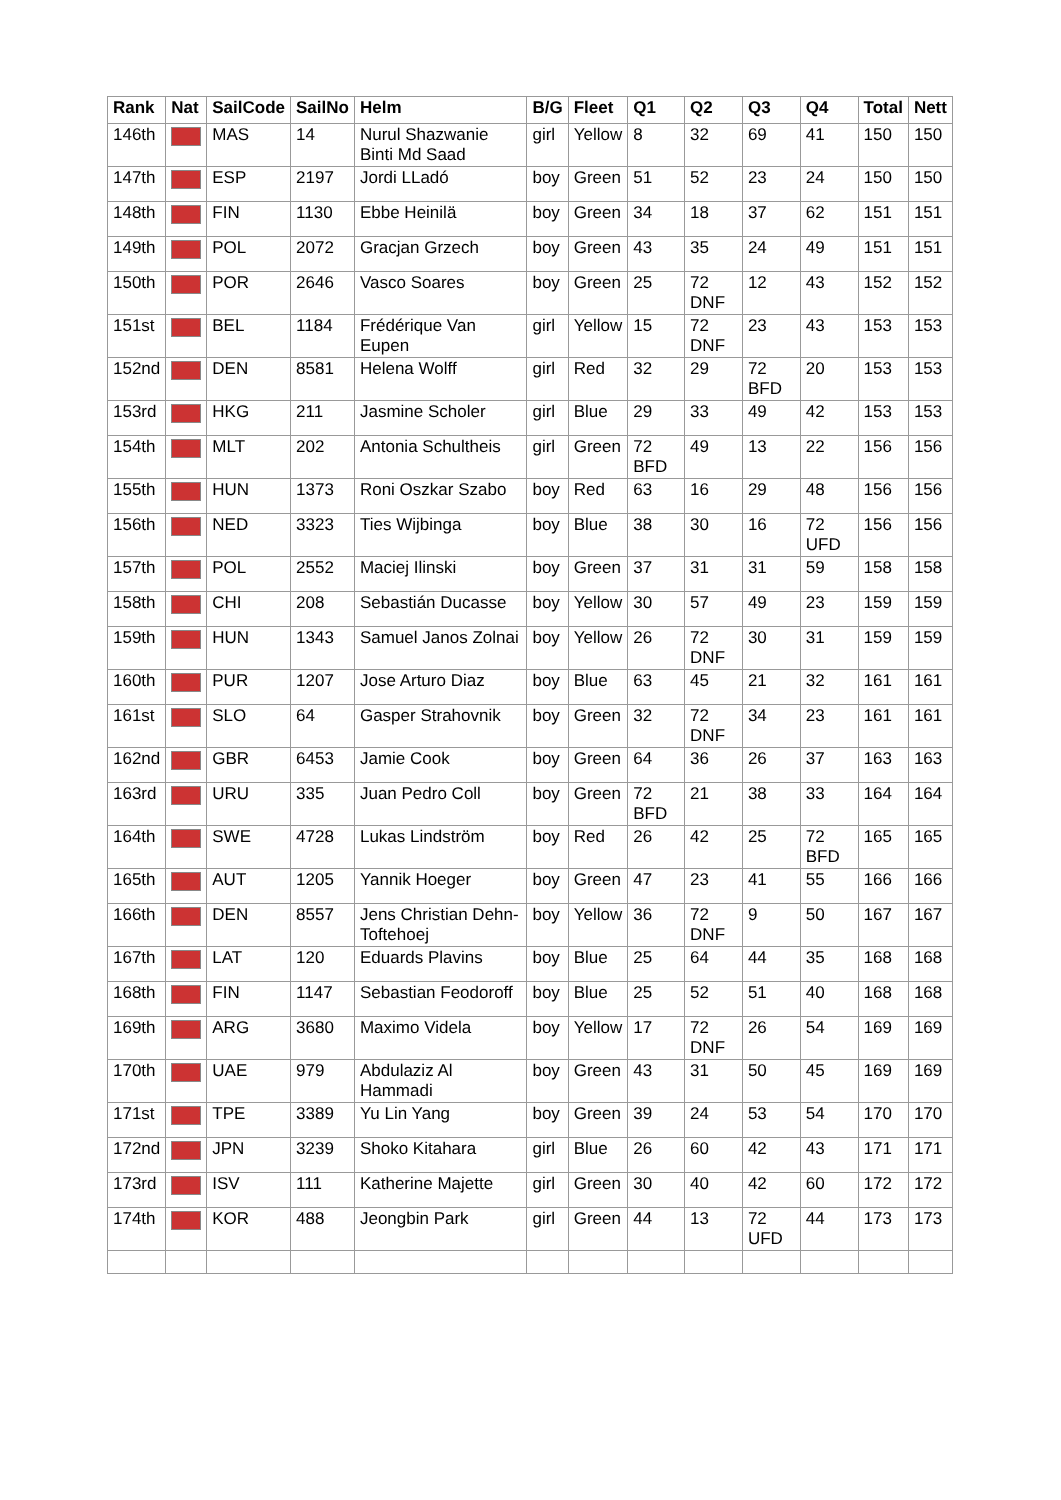| Rank | Nat | SailCode | SailNo | Helm | B/G | Fleet | Q1 | Q2 | Q3 | Q4 | Total | Nett |
| --- | --- | --- | --- | --- | --- | --- | --- | --- | --- | --- | --- | --- |
| 146th | | MAS | 14 | Nurul Shazwanie Binti Md Saad | girl | Yellow | 8 | 32 | 69 | 41 | 150 | 150 |
| 147th | | ESP | 2197 | Jordi LLadó | boy | Green | 51 | 52 | 23 | 24 | 150 | 150 |
| 148th | | FIN | 1130 | Ebbe Heinilä | boy | Green | 34 | 18 | 37 | 62 | 151 | 151 |
| 149th | | POL | 2072 | Gracjan Grzech | boy | Green | 43 | 35 | 24 | 49 | 151 | 151 |
| 150th | | POR | 2646 | Vasco Soares | boy | Green | 25 | 72 DNF | 12 | 43 | 152 | 152 |
| 151st | | BEL | 1184 | Frédérique Van Eupen | girl | Yellow | 15 | 72 DNF | 23 | 43 | 153 | 153 |
| 152nd | | DEN | 8581 | Helena Wolff | girl | Red | 32 | 29 | 72 BFD | 20 | 153 | 153 |
| 153rd | | HKG | 211 | Jasmine Scholer | girl | Blue | 29 | 33 | 49 | 42 | 153 | 153 |
| 154th | | MLT | 202 | Antonia Schultheis | girl | Green | 72 BFD | 49 | 13 | 22 | 156 | 156 |
| 155th | | HUN | 1373 | Roni Oszkar Szabo | boy | Red | 63 | 16 | 29 | 48 | 156 | 156 |
| 156th | | NED | 3323 | Ties Wijbinga | boy | Blue | 38 | 30 | 16 | 72 UFD | 156 | 156 |
| 157th | | POL | 2552 | Maciej Ilinski | boy | Green | 37 | 31 | 31 | 59 | 158 | 158 |
| 158th | | CHI | 208 | Sebastián Ducasse | boy | Yellow | 30 | 57 | 49 | 23 | 159 | 159 |
| 159th | | HUN | 1343 | Samuel Janos Zolnai | boy | Yellow | 26 | 72 DNF | 30 | 31 | 159 | 159 |
| 160th | | PUR | 1207 | Jose Arturo Diaz | boy | Blue | 63 | 45 | 21 | 32 | 161 | 161 |
| 161st | | SLO | 64 | Gasper Strahovnik | boy | Green | 32 | 72 DNF | 34 | 23 | 161 | 161 |
| 162nd | | GBR | 6453 | Jamie Cook | boy | Green | 64 | 36 | 26 | 37 | 163 | 163 |
| 163rd | | URU | 335 | Juan Pedro Coll | boy | Green | 72 BFD | 21 | 38 | 33 | 164 | 164 |
| 164th | | SWE | 4728 | Lukas Lindström | boy | Red | 26 | 42 | 25 | 72 BFD | 165 | 165 |
| 165th | | AUT | 1205 | Yannik Hoeger | boy | Green | 47 | 23 | 41 | 55 | 166 | 166 |
| 166th | | DEN | 8557 | Jens Christian Dehn-Toftehoej | boy | Yellow | 36 | 72 DNF | 9 | 50 | 167 | 167 |
| 167th | | LAT | 120 | Eduards Plavins | boy | Blue | 25 | 64 | 44 | 35 | 168 | 168 |
| 168th | | FIN | 1147 | Sebastian Feodoroff | boy | Blue | 25 | 52 | 51 | 40 | 168 | 168 |
| 169th | | ARG | 3680 | Maximo Videla | boy | Yellow | 17 | 72 DNF | 26 | 54 | 169 | 169 |
| 170th | | UAE | 979 | Abdulaziz Al Hammadi | boy | Green | 43 | 31 | 50 | 45 | 169 | 169 |
| 171st | | TPE | 3389 | Yu Lin Yang | boy | Green | 39 | 24 | 53 | 54 | 170 | 170 |
| 172nd | | JPN | 3239 | Shoko Kitahara | girl | Blue | 26 | 60 | 42 | 43 | 171 | 171 |
| 173rd | | ISV | 111 | Katherine Majette | girl | Green | 30 | 40 | 42 | 60 | 172 | 172 |
| 174th | | KOR | 488 | Jeongbin Park | girl | Green | 44 | 13 | 72 UFD | 44 | 173 | 173 |